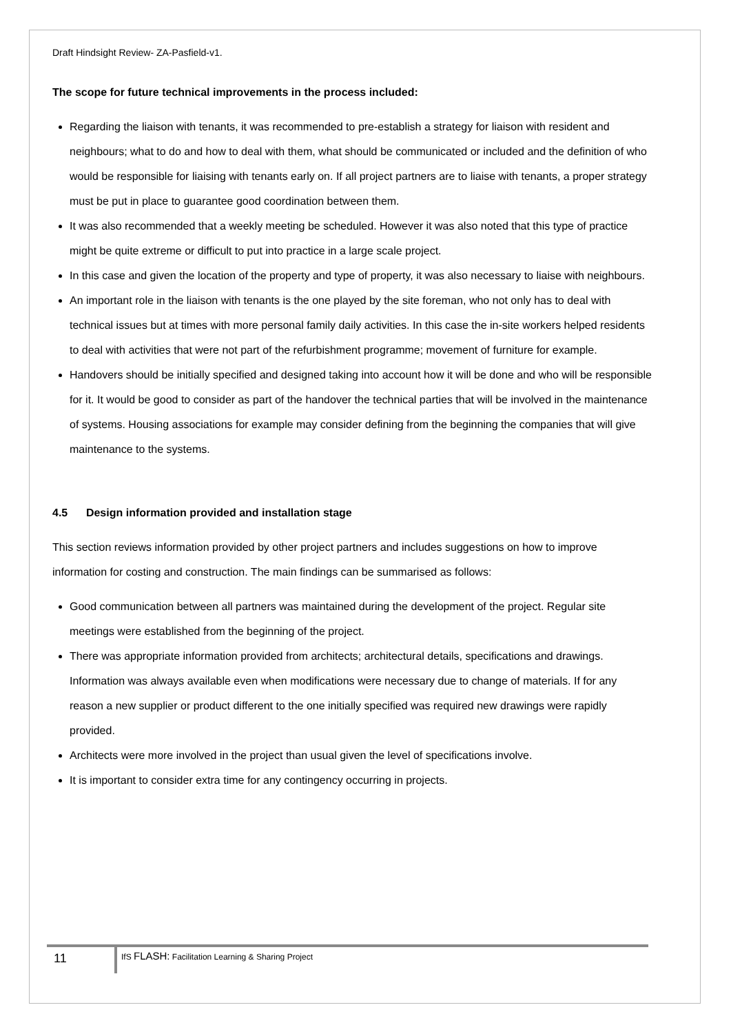Draft Hindsight Review- ZA-Pasfield-v1.
The scope for future technical improvements in the process included:
Regarding the liaison with tenants, it was recommended to pre-establish a strategy for liaison with resident and neighbours; what to do and how to deal with them, what should be communicated or included and the definition of who would be responsible for liaising with tenants early on. If all project partners are to liaise with tenants, a proper strategy must be put in place to guarantee good coordination between them.
It was also recommended that a weekly meeting be scheduled. However it was also noted that this type of practice might be quite extreme or difficult to put into practice in a large scale project.
In this case and given the location of the property and type of property, it was also necessary to liaise with neighbours.
An important role in the liaison with tenants is the one played by the site foreman, who not only has to deal with technical issues but at times with more personal family daily activities. In this case the in-site workers helped residents to deal with activities that were not part of the refurbishment programme; movement of furniture for example.
Handovers should be initially specified and designed taking into account how it will be done and who will be responsible for it. It would be good to consider as part of the handover the technical parties that will be involved in the maintenance of systems. Housing associations for example may consider defining from the beginning the companies that will give maintenance to the systems.
4.5 Design information provided and installation stage
This section reviews information provided by other project partners and includes suggestions on how to improve information for costing and construction. The main findings can be summarised as follows:
Good communication between all partners was maintained during the development of the project. Regular site meetings were established from the beginning of the project.
There was appropriate information provided from architects; architectural details, specifications and drawings. Information was always available even when modifications were necessary due to change of materials. If for any reason a new supplier or product different to the one initially specified was required new drawings were rapidly provided.
Architects were more involved in the project than usual given the level of specifications involve.
It is important to consider extra time for any contingency occurring in projects.
11
IfS FLASH: Facilitation Learning & Sharing Project